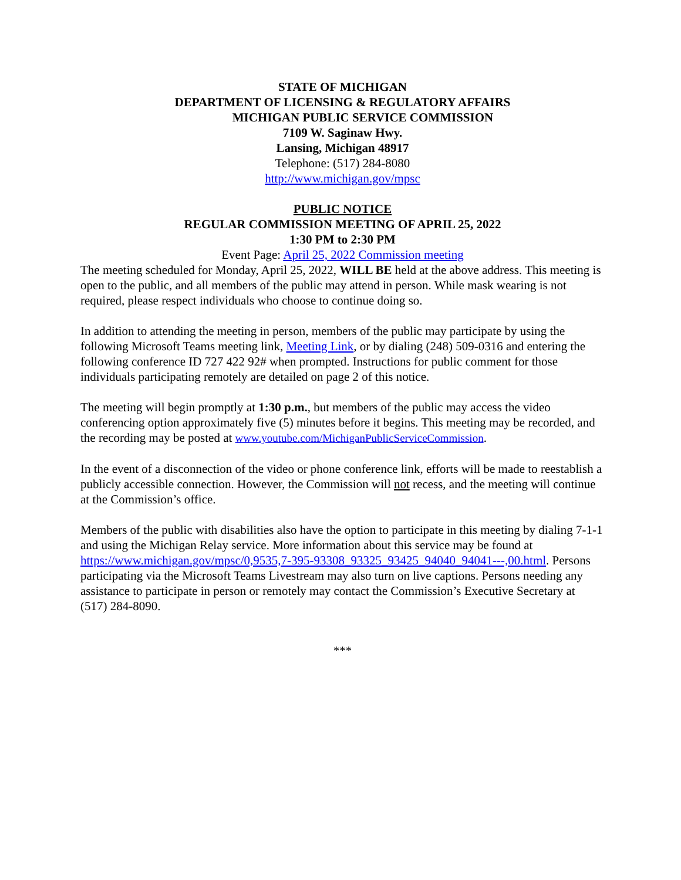STATE OF MICHIGAN
DEPARTMENT OF LICENSING & REGULATORY AFFAIRS
MICHIGAN PUBLIC SERVICE COMMISSION
7109 W. Saginaw Hwy.
Lansing, Michigan 48917
Telephone: (517) 284-8080
http://www.michigan.gov/mpsc
PUBLIC NOTICE
REGULAR COMMISSION MEETING OF APRIL 25, 2022
1:30 PM to 2:30 PM
Event Page: April 25, 2022 Commission meeting
The meeting scheduled for Monday, April 25, 2022, WILL BE held at the above address. This meeting is open to the public, and all members of the public may attend in person. While mask wearing is not required, please respect individuals who choose to continue doing so.
In addition to attending the meeting in person, members of the public may participate by using the following Microsoft Teams meeting link, Meeting Link, or by dialing (248) 509-0316 and entering the following conference ID 727 422 92# when prompted. Instructions for public comment for those individuals participating remotely are detailed on page 2 of this notice.
The meeting will begin promptly at 1:30 p.m., but members of the public may access the video conferencing option approximately five (5) minutes before it begins. This meeting may be recorded, and the recording may be posted at www.youtube.com/MichiganPublicServiceCommission.
In the event of a disconnection of the video or phone conference link, efforts will be made to reestablish a publicly accessible connection. However, the Commission will not recess, and the meeting will continue at the Commission’s office.
Members of the public with disabilities also have the option to participate in this meeting by dialing 7-1-1 and using the Michigan Relay service. More information about this service may be found at https://www.michigan.gov/mpsc/0,9535,7-395-93308_93325_93425_94040_94041---,00.html. Persons participating via the Microsoft Teams Livestream may also turn on live captions. Persons needing any assistance to participate in person or remotely may contact the Commission’s Executive Secretary at (517) 284-8090.
***